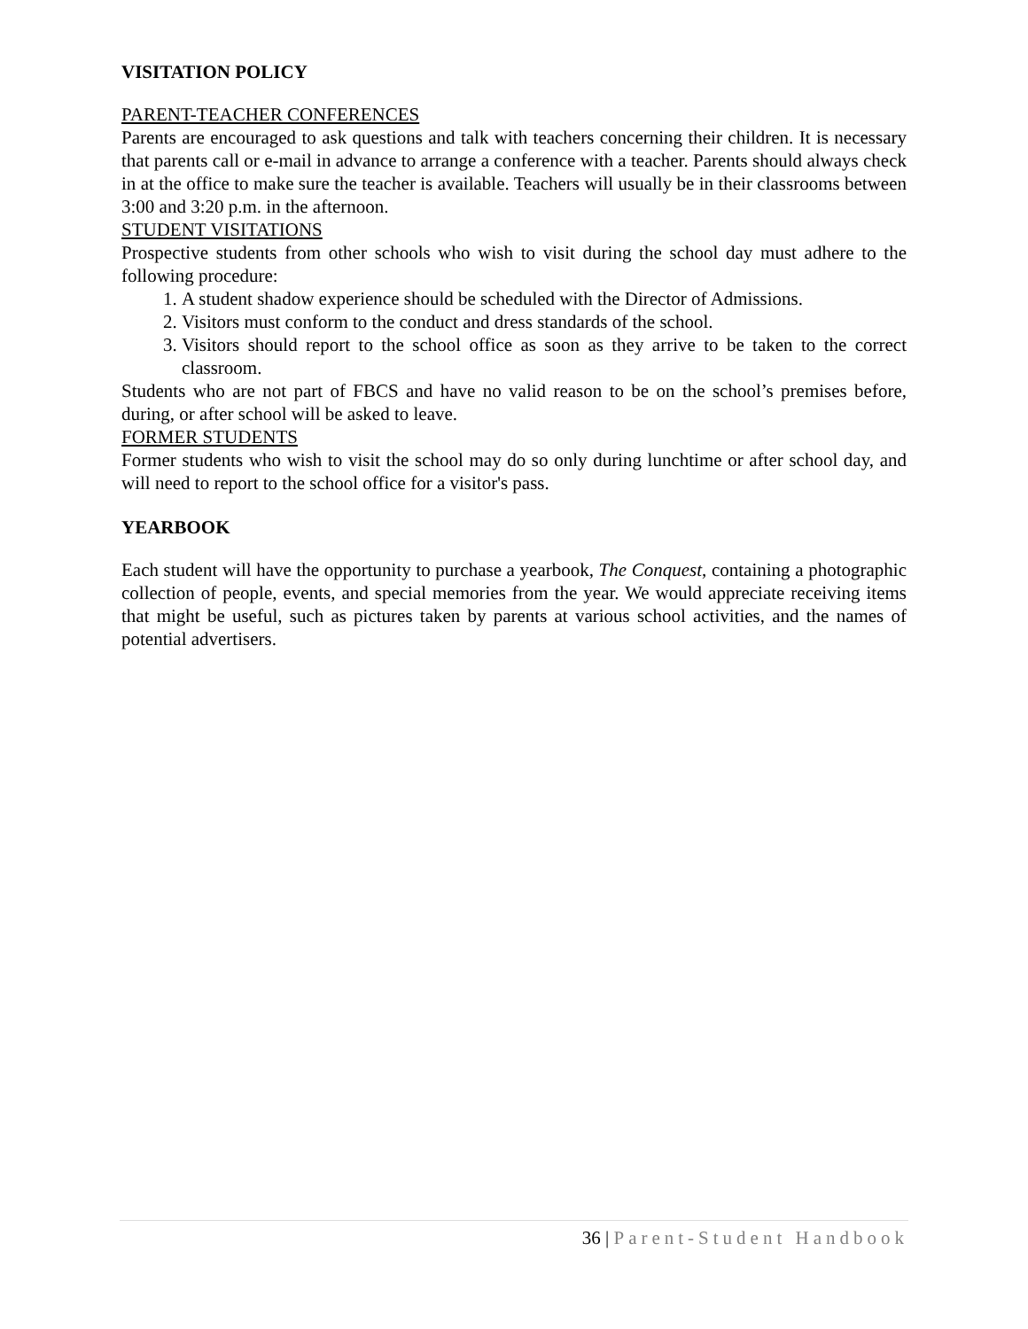VISITATION POLICY
PARENT-TEACHER CONFERENCES
Parents are encouraged to ask questions and talk with teachers concerning their children. It is necessary that parents call or e-mail in advance to arrange a conference with a teacher. Parents should always check in at the office to make sure the teacher is available. Teachers will usually be in their classrooms between 3:00 and 3:20 p.m. in the afternoon.
STUDENT VISITATIONS
Prospective students from other schools who wish to visit during the school day must adhere to the following procedure:
1. A student shadow experience should be scheduled with the Director of Admissions.
2. Visitors must conform to the conduct and dress standards of the school.
3. Visitors should report to the school office as soon as they arrive to be taken to the correct classroom.
Students who are not part of FBCS and have no valid reason to be on the school’s premises before, during, or after school will be asked to leave.
FORMER STUDENTS
Former students who wish to visit the school may do so only during lunchtime or after school day, and will need to report to the school office for a visitor's pass.
YEARBOOK
Each student will have the opportunity to purchase a yearbook, The Conquest, containing a photographic collection of people, events, and special memories from the year. We would appreciate receiving items that might be useful, such as pictures taken by parents at various school activities, and the names of potential advertisers.
36 | Parent-Student Handbook